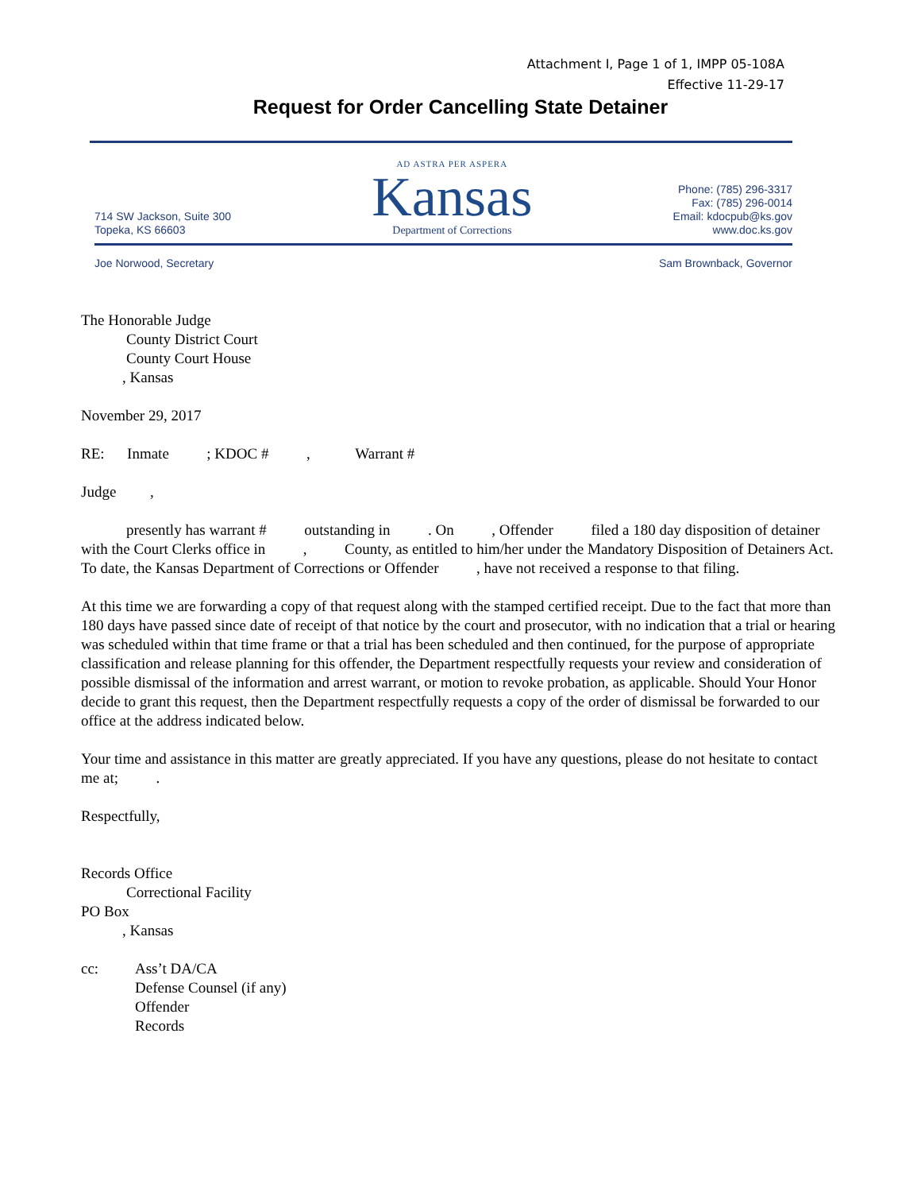Attachment I, Page 1 of 1, IMPP 05-108A
Effective 11-29-17
Request for Order Cancelling State Detainer
714 SW Jackson, Suite 300
Topeka, KS 66603
AD ASTRA PER ASPERA
Kansas
Department of Corrections
Phone: (785) 296-3317
Fax: (785) 296-0014
Email: kdocpub@ks.gov
www.doc.ks.gov
Joe Norwood, Secretary Sam Brownback, Governor
The Honorable Judge
County District Court
County Court House
, Kansas
November 29, 2017
RE: Inmate ; KDOC # , Warrant #
Judge ,
presently has warrant # outstanding in . On , Offender filed a 180 day disposition of detainer with the Court Clerks office in , County, as entitled to him/her under the Mandatory Disposition of Detainers Act. To date, the Kansas Department of Corrections or Offender , have not received a response to that filing.
At this time we are forwarding a copy of that request along with the stamped certified receipt. Due to the fact that more than 180 days have passed since date of receipt of that notice by the court and prosecutor, with no indication that a trial or hearing was scheduled within that time frame or that a trial has been scheduled and then continued, for the purpose of appropriate classification and release planning for this offender, the Department respectfully requests your review and consideration of possible dismissal of the information and arrest warrant, or motion to revoke probation, as applicable. Should Your Honor decide to grant this request, then the Department respectfully requests a copy of the order of dismissal be forwarded to our office at the address indicated below.
Your time and assistance in this matter are greatly appreciated. If you have any questions, please do not hesitate to contact me at; .
Respectfully,
Records Office
Correctional Facility
PO Box
, Kansas
cc: Ass’t DA/CA
Defense Counsel (if any)
Offender
Records